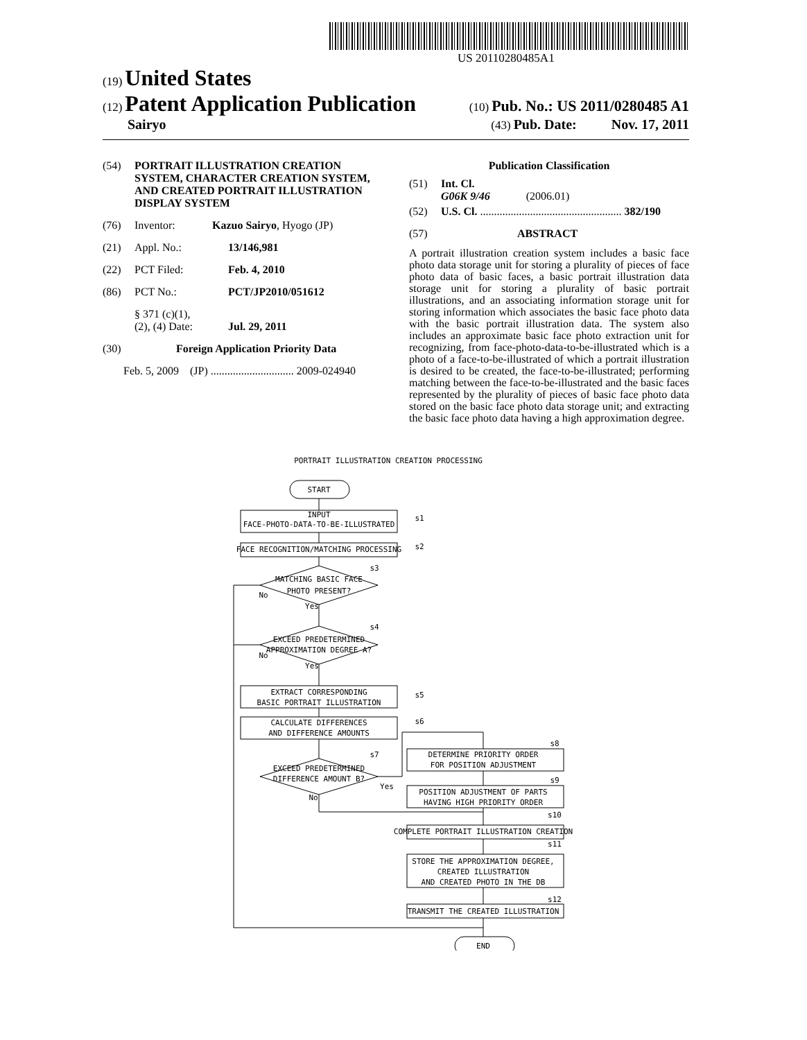US 20110280485A1
(19) United States
(12) Patent Application Publication (10) Pub. No.: US 2011/0280485 A1
Sairyo (43) Pub. Date: Nov. 17, 2011
(54) PORTRAIT ILLUSTRATION CREATION SYSTEM, CHARACTER CREATION SYSTEM, AND CREATED PORTRAIT ILLUSTRATION DISPLAY SYSTEM
(76) Inventor: Kazuo Sairyo, Hyogo (JP)
(21) Appl. No.: 13/146,981
(22) PCT Filed: Feb. 4, 2010
(86) PCT No.: PCT/JP2010/051612
§ 371 (c)(1),
(2), (4) Date: Jul. 29, 2011
(30) Foreign Application Priority Data
Feb. 5, 2009 (JP) .............................. 2009-024940
Publication Classification
(51) Int. Cl.
G06K 9/46 (2006.01)
(52) U.S. Cl. ................................................... 382/190
(57) ABSTRACT
A portrait illustration creation system includes a basic face photo data storage unit for storing a plurality of pieces of face photo data of basic faces, a basic portrait illustration data storage unit for storing a plurality of basic portrait illustrations, and an associating information storage unit for storing information which associates the basic face photo data with the basic portrait illustration data. The system also includes an approximate basic face photo extraction unit for recognizing, from face-photo-data-to-be-illustrated which is a photo of a face-to-be-illustrated of which a portrait illustration is desired to be created, the face-to-be-illustrated; performing matching between the face-to-be-illustrated and the basic faces represented by the plurality of pieces of basic face photo data stored on the basic face photo data storage unit; and extracting the basic face photo data having a high approximation degree.
PORTRAIT ILLUSTRATION CREATION PROCESSING
START
INPUT
FACE-PHOTO-DATA-TO-BE-ILLUSTRATED
FACE RECOGNITION/MATCHING PROCESSING
MATCHING BASIC FACE
PHOTO PRESENT?
EXCEED PREDETERMINED
APPROXIMATION DEGREE A?
EXTRACT CORRESPONDING
BASIC PORTRAIT ILLUSTRATION
CALCULATE DIFFERENCES
AND DIFFERENCE AMOUNTS
EXCEED PREDETERMINED
DIFFERENCE AMOUNT B?
DETERMINE PRIORITY ORDER
FOR POSITION ADJUSTMENT
POSITION ADJUSTMENT OF PARTS
HAVING HIGH PRIORITY ORDER
COMPLETE PORTRAIT ILLUSTRATION CREATION
STORE THE APPROXIMATION DEGREE,
CREATED ILLUSTRATION
AND CREATED PHOTO IN THE DB
TRANSMIT THE CREATED ILLUSTRATION
END
s1
s2
s3
s4
s5
s6
s7
s8
s9
s10
s11
s12
No
Yes
No
Yes
Yes
No